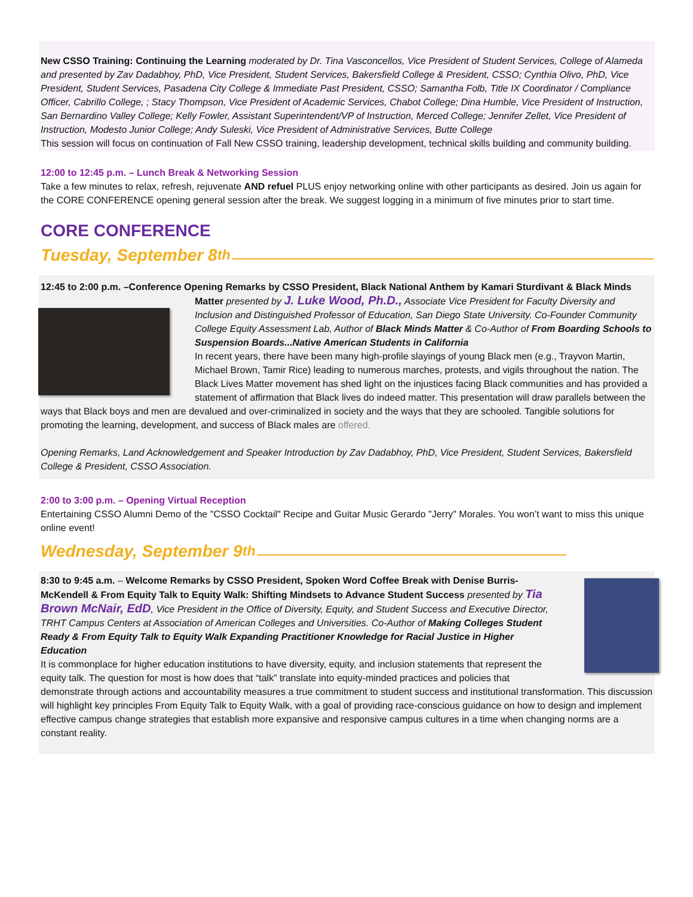New CSSO Training: Continuing the Learning moderated by Dr. Tina Vasconcellos, Vice President of Student Services, College of Alameda and presented by Zav Dadabhoy, PhD, Vice President, Student Services, Bakersfield College & President, CSSO; Cynthia Olivo, PhD, Vice President, Student Services, Pasadena City College & Immediate Past President, CSSO; Samantha Folb, Title IX Coordinator / Compliance Officer, Cabrillo College, ; Stacy Thompson, Vice President of Academic Services, Chabot College; Dina Humble, Vice President of Instruction, San Bernardino Valley College; Kelly Fowler, Assistant Superintendent/VP of Instruction, Merced College; Jennifer Zellet, Vice President of Instruction, Modesto Junior College; Andy Suleski, Vice President of Administrative Services, Butte College
This session will focus on continuation of Fall New CSSO training, leadership development, technical skills building and community building.
12:00 to 12:45 p.m. – Lunch Break & Networking Session
Take a few minutes to relax, refresh, rejuvenate AND refuel PLUS enjoy networking online with other participants as desired. Join us again for the CORE CONFERENCE opening general session after the break. We suggest logging in a minimum of five minutes prior to start time.
CORE CONFERENCE
Tuesday, September 8<sup>th</sup>
12:45 to 2:00 p.m. –Conference Opening Remarks by CSSO President, Black National Anthem by Kamari Sturdivant & Black Minds
Matter presented by J. Luke Wood, Ph.D., Associate Vice President for Faculty Diversity and Inclusion and Distinguished Professor of Education, San Diego State University. Co-Founder Community College Equity Assessment Lab, Author of Black Minds Matter & Co-Author of From Boarding Schools to Suspension Boards...Native American Students in California
In recent years, there have been many high-profile slayings of young Black men (e.g., Trayvon Martin, Michael Brown, Tamir Rice) leading to numerous marches, protests, and vigils throughout the nation. The Black Lives Matter movement has shed light on the injustices facing Black communities and has provided a statement of affirmation that Black lives do indeed matter. This presentation will draw parallels between the ways that Black boys and men are devalued and over-criminalized in society and the ways that they are schooled. Tangible solutions for promoting the learning, development, and success of Black males are offered.
Opening Remarks, Land Acknowledgement and Speaker Introduction by Zav Dadabhoy, PhD, Vice President, Student Services, Bakersfield College & President, CSSO Association.
2:00 to 3:00 p.m. – Opening Virtual Reception
Entertaining CSSO Alumni Demo of the "CSSO Cocktail" Recipe and Guitar Music Gerardo "Jerry" Morales. You won’t want to miss this unique online event!
Wednesday, September 9<sup>th</sup>
8:30 to 9:45 a.m. – Welcome Remarks by CSSO President, Spoken Word Coffee Break with Denise Burris-McKendell & From Equity Talk to Equity Walk: Shifting Mindsets to Advance Student Success presented by Tia Brown McNair, EdD, Vice President in the Office of Diversity, Equity, and Student Success and Executive Director, TRHT Campus Centers at Association of American Colleges and Universities. Co-Author of Making Colleges Student Ready & From Equity Talk to Equity Walk Expanding Practitioner Knowledge for Racial Justice in Higher Education
It is commonplace for higher education institutions to have diversity, equity, and inclusion statements that represent the equity talk. The question for most is how does that “talk” translate into equity-minded practices and policies that demonstrate through actions and accountability measures a true commitment to student success and institutional transformation. This discussion will highlight key principles From Equity Talk to Equity Walk, with a goal of providing race-conscious guidance on how to design and implement effective campus change strategies that establish more expansive and responsive campus cultures in a time when changing norms are a constant reality.